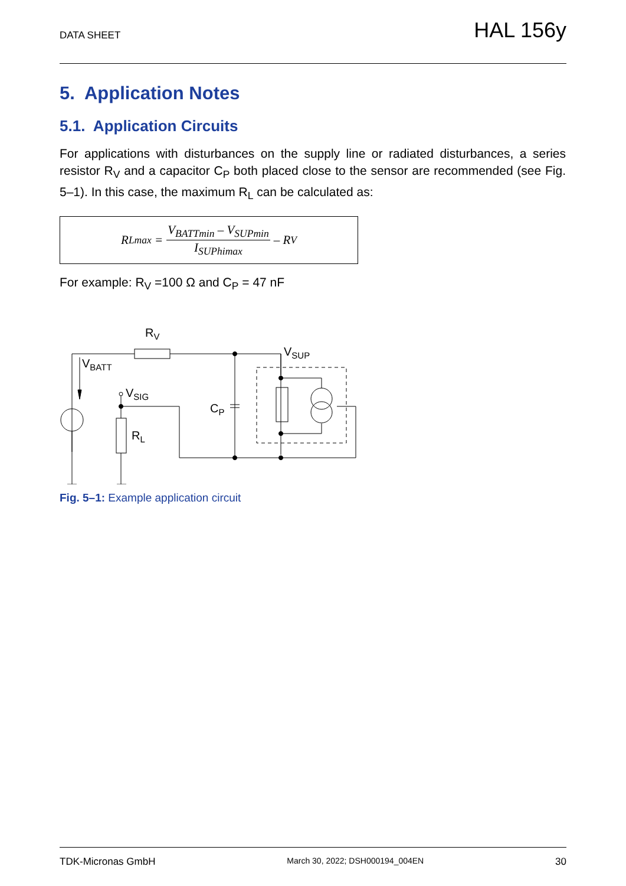DATA SHEET
HAL 156y
5. Application Notes
5.1. Application Circuits
For applications with disturbances on the supply line or radiated disturbances, a series resistor R<sub>V</sub> and a capacitor C<sub>P</sub> both placed close to the sensor are recommended (see Fig. 5–1). In this case, the maximum R<sub>L</sub> can be calculated as:
R<sub>Lmax</sub> = V<sub>BATTmin</sub> – V<sub>SUPmin</sub> I<sub>SUPhimax</sub> – R<sub>V</sub>
For example: R<sub>V</sub> =100 Ω and C<sub>P</sub> = 47 nF
RV
VSUP
VBATT
VSIG
CP
RL
Fig. 5–1: Example application circuit
TDK-Micronas GmbH March 30, 2022; DSH000194_004EN 30